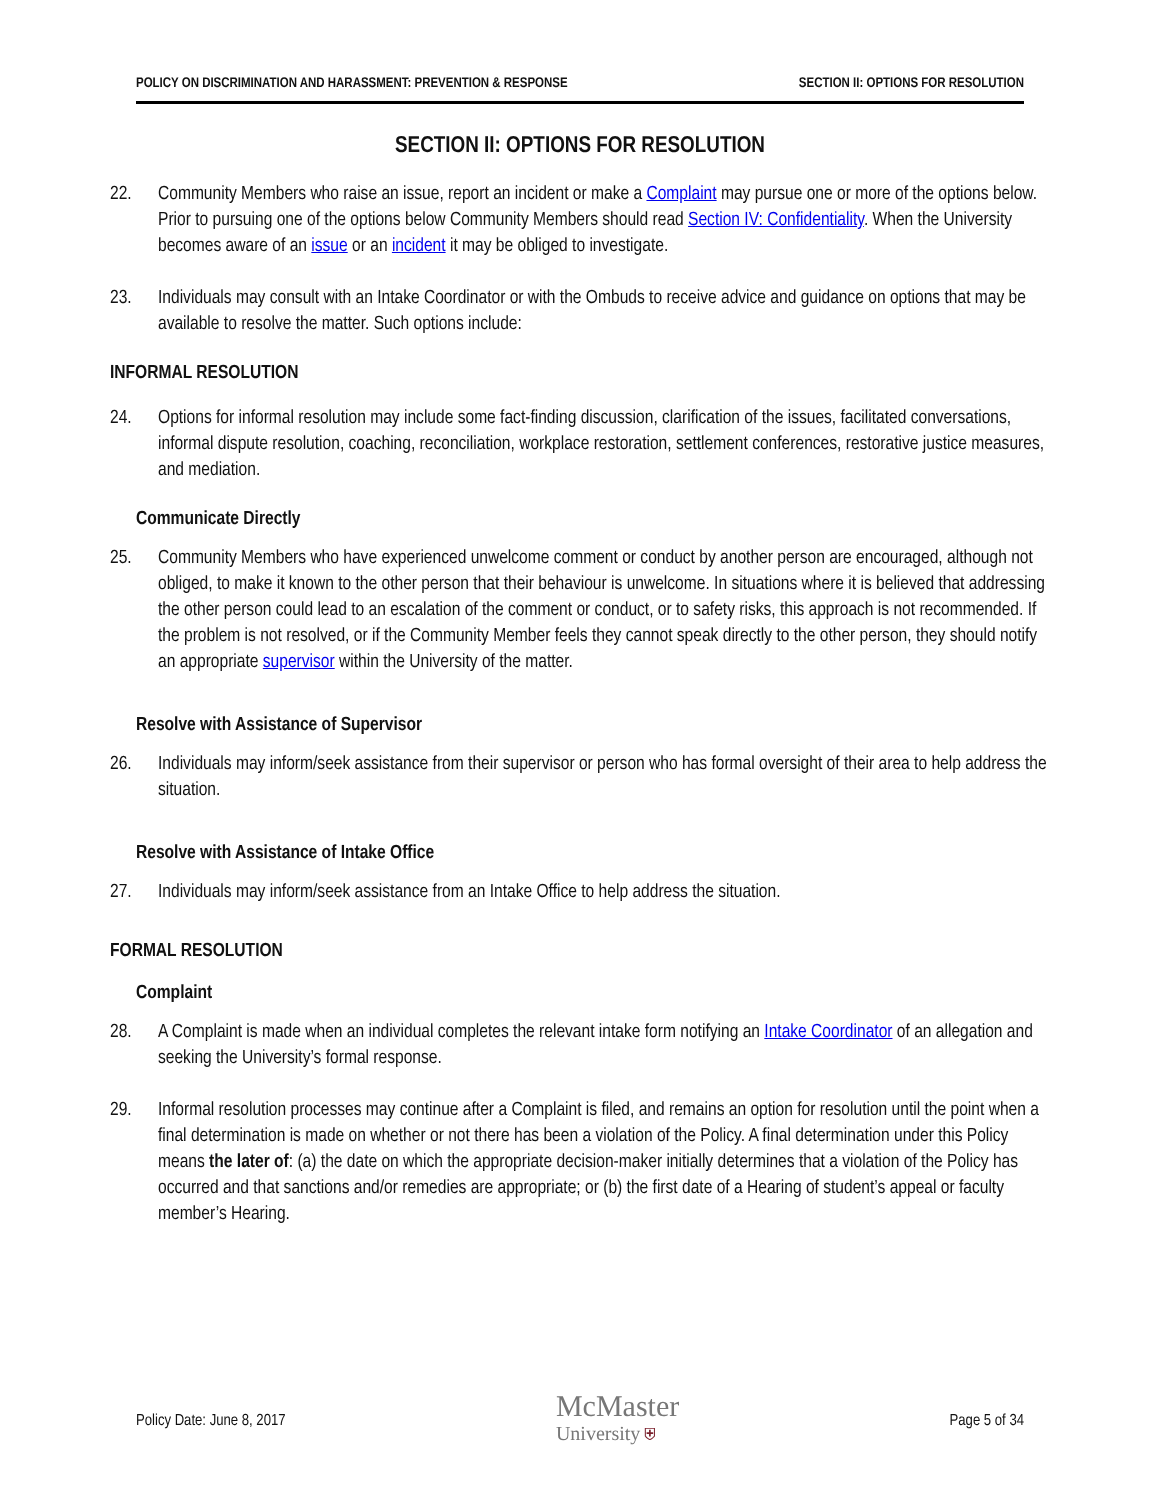POLICY ON DISCRIMINATION AND HARASSMENT: PREVENTION & RESPONSE SECTION II: OPTIONS FOR RESOLUTION
SECTION II: OPTIONS FOR RESOLUTION
22. Community Members who raise an issue, report an incident or make a Complaint may pursue one or more of the options below. Prior to pursuing one of the options below Community Members should read Section IV: Confidentiality. When the University becomes aware of an issue or an incident it may be obliged to investigate.
23. Individuals may consult with an Intake Coordinator or with the Ombuds to receive advice and guidance on options that may be available to resolve the matter. Such options include:
INFORMAL RESOLUTION
24. Options for informal resolution may include some fact-finding discussion, clarification of the issues, facilitated conversations, informal dispute resolution, coaching, reconciliation, workplace restoration, settlement conferences, restorative justice measures, and mediation.
Communicate Directly
25. Community Members who have experienced unwelcome comment or conduct by another person are encouraged, although not obliged, to make it known to the other person that their behaviour is unwelcome. In situations where it is believed that addressing the other person could lead to an escalation of the comment or conduct, or to safety risks, this approach is not recommended. If the problem is not resolved, or if the Community Member feels they cannot speak directly to the other person, they should notify an appropriate supervisor within the University of the matter.
Resolve with Assistance of Supervisor
26. Individuals may inform/seek assistance from their supervisor or person who has formal oversight of their area to help address the situation.
Resolve with Assistance of Intake Office
27. Individuals may inform/seek assistance from an Intake Office to help address the situation.
FORMAL RESOLUTION
Complaint
28. A Complaint is made when an individual completes the relevant intake form notifying an Intake Coordinator of an allegation and seeking the University’s formal response.
29. Informal resolution processes may continue after a Complaint is filed, and remains an option for resolution until the point when a final determination is made on whether or not there has been a violation of the Policy. A final determination under this Policy means the later of: (a) the date on which the appropriate decision-maker initially determines that a violation of the Policy has occurred and that sanctions and/or remedies are appropriate; or (b) the first date of a Hearing of student’s appeal or faculty member’s Hearing.
Policy Date: June 8, 2017 McMaster
University ⛨ Page 5 of 34